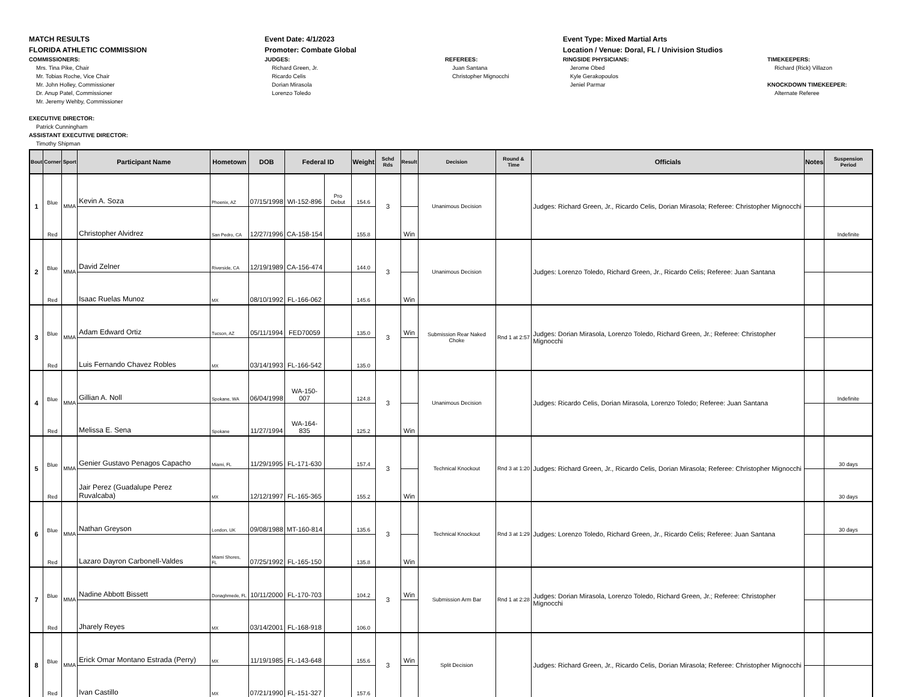MATCH RESULTS
FLORIDA ATHLETIC COMMISSION
COMMISSIONERS:
Mrs. Tina Pike, Chair
Mr. Tobias Roche, Vice Chair
Mr. John Holley, Commissioner
Dr. Anup Patel, Commissioner
Mr. Jeremy Wehby, Commissioner
EXECUTIVE DIRECTOR:
Patrick Cunningham
ASSISTANT EXECUTIVE DIRECTOR:
Timothy Shipman
Event Date: 4/1/2023
Promoter: Combate Global
JUDGES:
Richard Green, Jr.
Ricardo Celis
Dorian Mirasola
Lorenzo Toledo
REFEREES:
Juan Santana
Christopher Mignocchi
Event Type: Mixed Martial Arts
Location / Venue: Doral, FL / Univision Studios
RINGSIDE PHYSICIANS:
Jerome Obed
Kyle Gerakopoulos
Jeniel Parmar
TIMEKEEPERS:
Richard (Rick) Villazon
KNOCKDOWN TIMEKEEPER:
Alternate Referee
| Bout | Corner | Sport | Participant Name | Hometown | DOB | Federal ID | | Weight | Schd Rds | Result | Decision | Round & Time | Officials | Notes | Suspension Period |
| --- | --- | --- | --- | --- | --- | --- | --- | --- | --- | --- | --- | --- | --- | --- | --- |
| 1 | Blue | MMA | Kevin A. Soza | Phoenix, AZ | 07/15/1998 | WI-152-896 | Pro Debut | 154.6 | 3 | | Unanimous Decision | | Judges: Richard Green, Jr., Ricardo Celis, Dorian Mirasola; Referee: Christopher Mignocchi | | |
| | Red | | Christopher Alvidrez | San Pedro, CA | 12/27/1996 | CA-158-154 | | 155.8 | | Win | | | | | Indefinite |
| 2 | Blue | MMA | David Zelner | Riverside, CA | 12/19/1989 | CA-156-474 | | 144.0 | 3 | | Unanimous Decision | | Judges: Lorenzo Toledo, Richard Green, Jr., Ricardo Celis; Referee: Juan Santana | | |
| | Red | | Isaac Ruelas Munoz | MX | 08/10/1992 | FL-166-062 | | 145.6 | | Win | | | | | |
| 3 | Blue | MMA | Adam Edward Ortiz | Tucson, AZ | 05/11/1994 | FED70059 | | 135.0 | 3 | Win | Submission Rear Naked Choke | Rnd 1 at 2:57 | Judges: Dorian Mirasola, Lorenzo Toledo, Richard Green, Jr.; Referee: Christopher Mignocchi | | |
| | Red | | Luis Fernando Chavez Robles | MX | 03/14/1993 | FL-166-542 | | 135.0 | | | | | | | |
| 4 | Blue | MMA | Gillian A. Noll | Spokane, WA | 06/04/1998 | WA-150-007 | | 124.8 | 3 | | Unanimous Decision | | Judges: Ricardo Celis, Dorian Mirasola, Lorenzo Toledo; Referee: Juan Santana | | Indefinite |
| | Red | | Melissa E. Sena | Spokane | 11/27/1994 | WA-164-835 | | 125.2 | | Win | | | | | |
| 5 | Blue | MMA | Genier Gustavo Penagos Capacho | Miami, FL | 11/29/1995 | FL-171-630 | | 157.4 | 3 | | Technical Knockout | Rnd 3 at 1:20 | Judges: Richard Green, Jr., Ricardo Celis, Dorian Mirasola; Referee: Christopher Mignocchi | | 30 days |
| | Red | | Jair Perez (Guadalupe Perez Ruvalcaba) | MX | 12/12/1997 | FL-165-365 | | 155.2 | | Win | | | | | 30 days |
| 6 | Blue | MMA | Nathan Greyson | London, UK | 09/08/1988 | MT-160-814 | | 135.6 | 3 | | Technical Knockout | Rnd 3 at 1:29 | Judges: Lorenzo Toledo, Richard Green, Jr., Ricardo Celis; Referee: Juan Santana | | 30 days |
| | Red | | Lazaro Dayron Carbonell-Valdes | Miami Shores, FL | 07/25/1992 | FL-165-150 | | 135.8 | | Win | | | | | |
| 7 | Blue | MMA | Nadine Abbott Bissett | Donaghmede, FL | 10/11/2000 | FL-170-703 | | 104.2 | 3 | Win | Submission Arm Bar | Rnd 1 at 2:28 | Judges: Dorian Mirasola, Lorenzo Toledo, Richard Green, Jr.; Referee: Christopher Mignocchi | | |
| | Red | | Jharely Reyes | MX | 03/14/2001 | FL-168-918 | | 106.0 | | | | | | | |
| 8 | Blue | MMA | Erick Omar Montano Estrada (Perry) | MX | 11/19/1985 | FL-143-648 | | 155.6 | 3 | Win | Split Decision | | Judges: Richard Green, Jr., Ricardo Celis, Dorian Mirasola; Referee: Christopher Mignocchi | | |
| | Red | | Ivan Castillo | MX | 07/21/1990 | FL-151-327 | | 157.6 | | | | | | | |